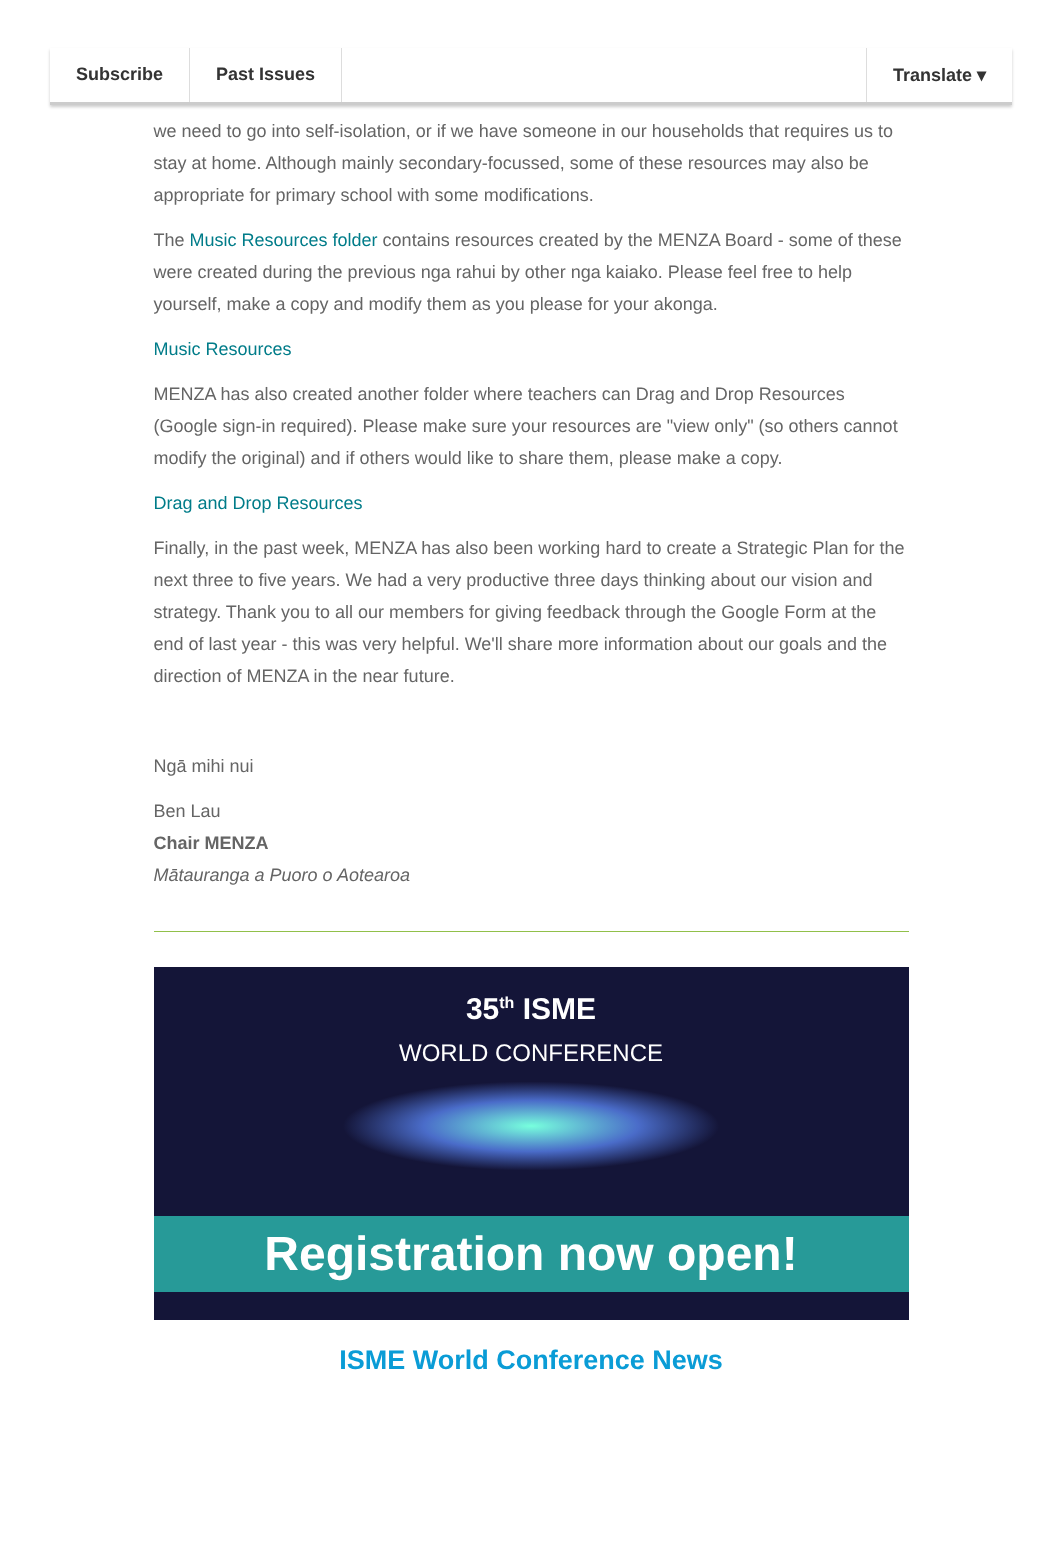Subscribe Past Issues Translate ▾
we need to go into self-isolation, or if we have someone in our households that requires us to stay at home. Although mainly secondary-focussed, some of these resources may also be appropriate for primary school with some modifications.
The Music Resources folder contains resources created by the MENZA Board - some of these were created during the previous nga rahui by other nga kaiako. Please feel free to help yourself, make a copy and modify them as you please for your akonga.
Music Resources
MENZA has also created another folder where teachers can Drag and Drop Resources (Google sign-in required). Please make sure your resources are "view only" (so others cannot modify the original) and if others would like to share them, please make a copy.
Drag and Drop Resources
Finally, in the past week, MENZA has also been working hard to create a Strategic Plan for the next three to five years. We had a very productive three days thinking about our vision and strategy. Thank you to all our members for giving feedback through the Google Form at the end of last year - this was very helpful. We'll share more information about our goals and the direction of MENZA in the near future.
Ngā mihi nui
Ben Lau
Chair MENZA
Mātauranga a Puoro o Aotearoa
35<sup>th</sup> ISME
WORLD CONFERENCE
Registration now open!
ISME World Conference News